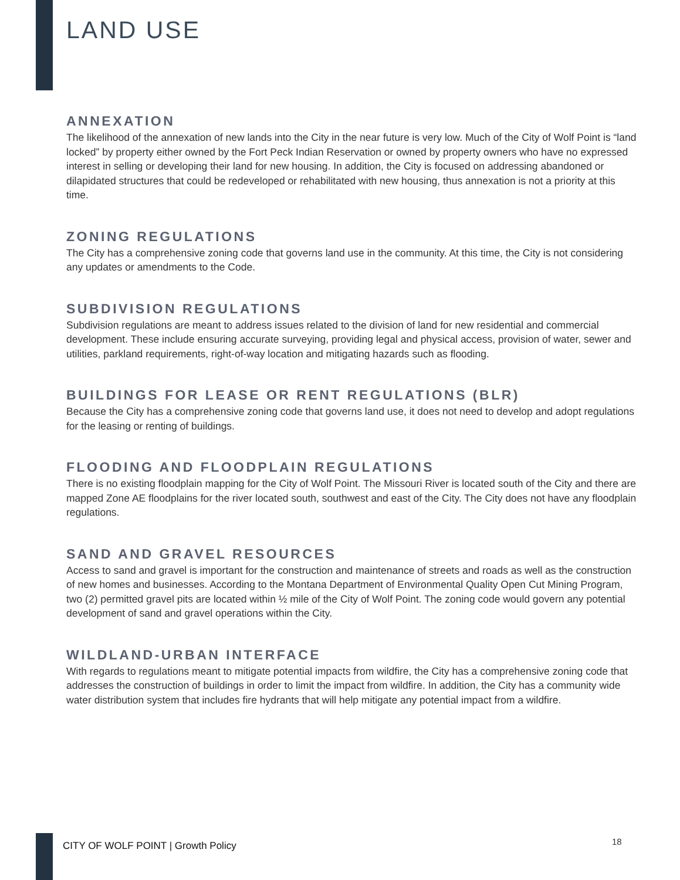LAND USE
ANNEXATION
The likelihood of the annexation of new lands into the City in the near future is very low. Much of the City of Wolf Point is “land locked” by property either owned by the Fort Peck Indian Reservation or owned by property owners who have no expressed interest in selling or developing their land for new housing. In addition, the City is focused on addressing abandoned or dilapidated structures that could be redeveloped or rehabilitated with new housing, thus annexation is not a priority at this time.
ZONING REGULATIONS
The City has a comprehensive zoning code that governs land use in the community. At this time, the City is not considering any updates or amendments to the Code.
SUBDIVISION REGULATIONS
Subdivision regulations are meant to address issues related to the division of land for new residential and commercial development. These include ensuring accurate surveying, providing legal and physical access, provision of water, sewer and utilities, parkland requirements, right-of-way location and mitigating hazards such as flooding.
BUILDINGS FOR LEASE OR RENT REGULATIONS (BLR)
Because the City has a comprehensive zoning code that governs land use, it does not need to develop and adopt regulations for the leasing or renting of buildings.
FLOODING AND FLOODPLAIN REGULATIONS
There is no existing floodplain mapping for the City of Wolf Point. The Missouri River is located south of the City and there are mapped Zone AE floodplains for the river located south, southwest and east of the City. The City does not have any floodplain regulations.
SAND AND GRAVEL RESOURCES
Access to sand and gravel is important for the construction and maintenance of streets and roads as well as the construction of new homes and businesses. According to the Montana Department of Environmental Quality Open Cut Mining Program, two (2) permitted gravel pits are located within ½ mile of the City of Wolf Point. The zoning code would govern any potential development of sand and gravel operations within the City.
WILDLAND-URBAN INTERFACE
With regards to regulations meant to mitigate potential impacts from wildfire, the City has a comprehensive zoning code that addresses the construction of buildings in order to limit the impact from wildfire. In addition, the City has a community wide water distribution system that includes fire hydrants that will help mitigate any potential impact from a wildfire.
CITY OF WOLF POINT | Growth Policy
18